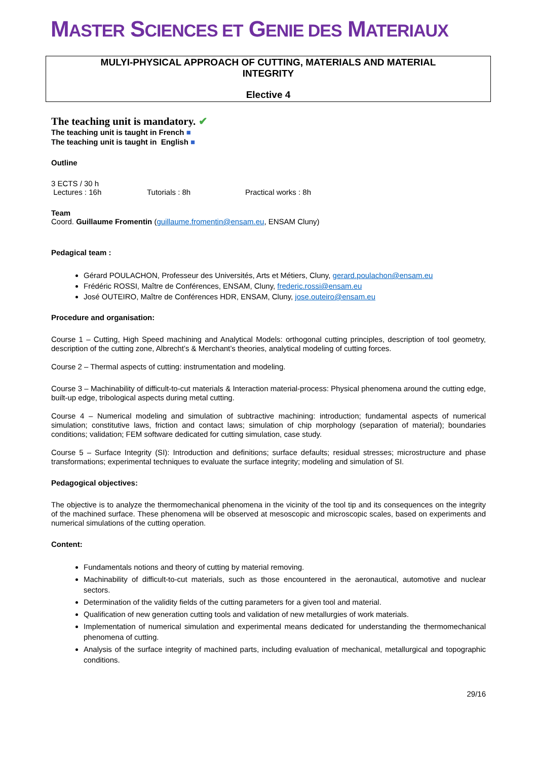MASTER SCIENCES ET GENIE DES MATERIAUX
MULYI-PHYSICAL APPROACH OF CUTTING, MATERIALS AND MATERIAL
INTEGRITY
Elective 4
The teaching unit is mandatory. ✔
The teaching unit is taught in French ■
The teaching unit is taught in English ■
Outline
3 ECTS / 30 h
Lectures : 16h Tutorials : 8h Practical works : 8h
Team
Coord. Guillaume Fromentin (guillaume.fromentin@ensam.eu, ENSAM Cluny)
Pedagical team :
Gérard POULACHON, Professeur des Universités, Arts et Métiers, Cluny, gerard.poulachon@ensam.eu
Frédéric ROSSI, Maître de Conférences, ENSAM, Cluny, frederic.rossi@ensam.eu
José OUTEIRO, Maître de Conférences HDR, ENSAM, Cluny, jose.outeiro@ensam.eu
Procedure and organisation:
Course 1 – Cutting, High Speed machining and Analytical Models: orthogonal cutting principles, description of tool geometry, description of the cutting zone, Albrecht’s & Merchant’s theories, analytical modeling of cutting forces.
Course 2 – Thermal aspects of cutting: instrumentation and modeling.
Course 3 – Machinability of difficult-to-cut materials & Interaction material-process: Physical phenomena around the cutting edge, built-up edge, tribological aspects during metal cutting.
Course 4 – Numerical modeling and simulation of subtractive machining: introduction; fundamental aspects of numerical simulation; constitutive laws, friction and contact laws; simulation of chip morphology (separation of material); boundaries conditions; validation; FEM software dedicated for cutting simulation, case study.
Course 5 – Surface Integrity (SI): Introduction and definitions; surface defaults; residual stresses; microstructure and phase transformations; experimental techniques to evaluate the surface integrity; modeling and simulation of SI.
Pedagogical objectives:
The objective is to analyze the thermomechanical phenomena in the vicinity of the tool tip and its consequences on the integrity of the machined surface. These phenomena will be observed at mesoscopic and microscopic scales, based on experiments and numerical simulations of the cutting operation.
Content:
Fundamentals notions and theory of cutting by material removing.
Machinability of difficult-to-cut materials, such as those encountered in the aeronautical, automotive and nuclear sectors.
Determination of the validity fields of the cutting parameters for a given tool and material.
Qualification of new generation cutting tools and validation of new metallurgies of work materials.
Implementation of numerical simulation and experimental means dedicated for understanding the thermomechanical phenomena of cutting.
Analysis of the surface integrity of machined parts, including evaluation of mechanical, metallurgical and topographic conditions.
29/16